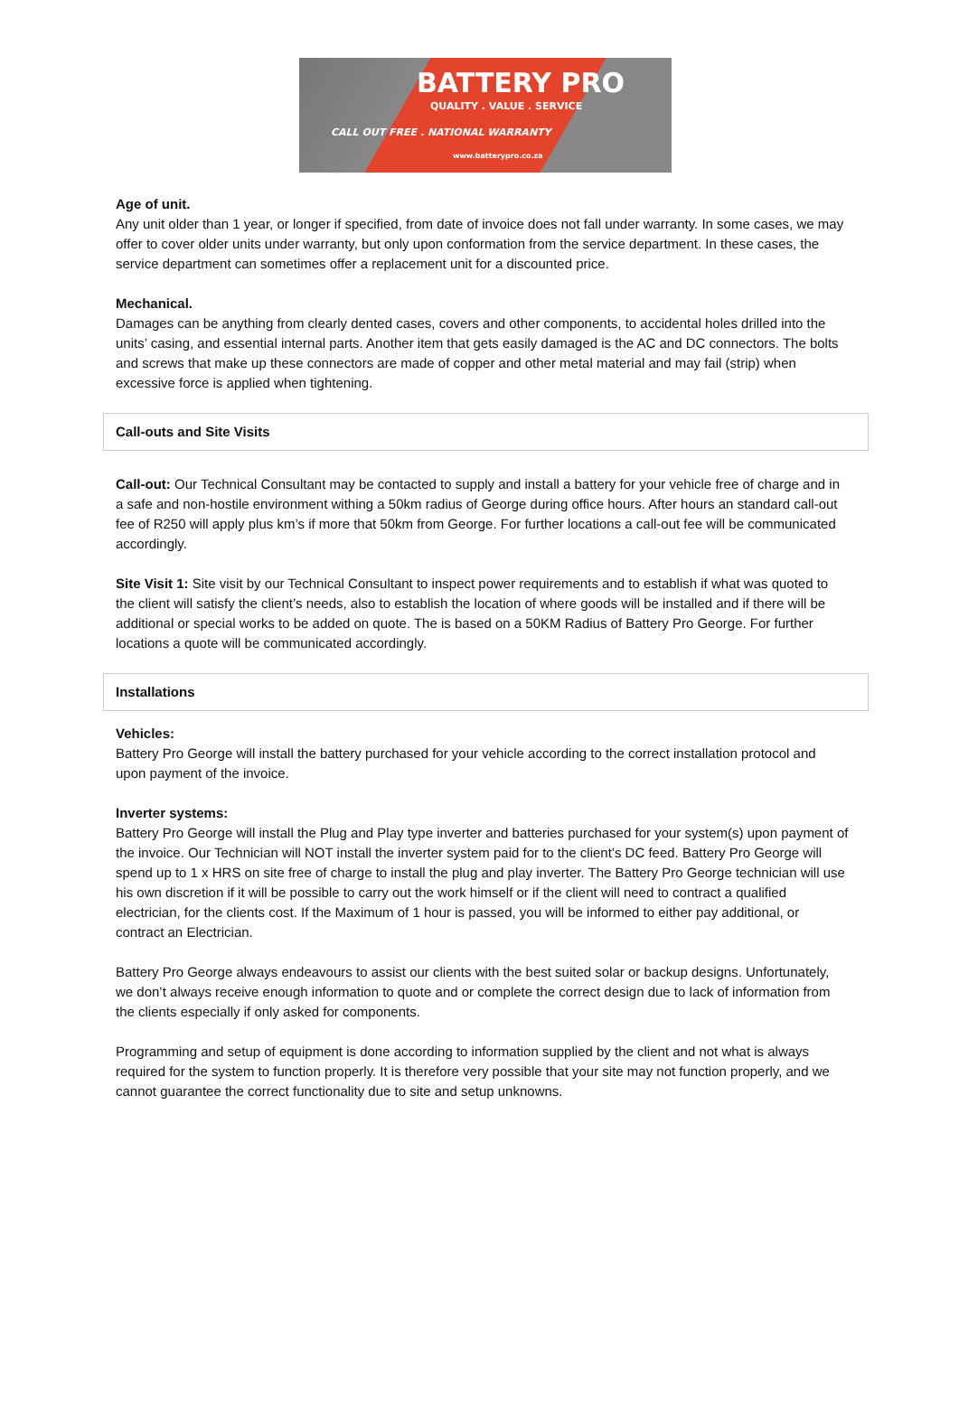BATTERY PRO
QUALITY . VALUE . SERVICE
CALL OUT FREE . NATIONAL WARRANTY
www.batterypro.co.za
Age of unit.
Any unit older than 1 year, or longer if specified, from date of invoice does not fall under warranty. In some cases, we may offer to cover older units under warranty, but only upon conformation from the service department. In these cases, the service department can sometimes offer a replacement unit for a discounted price.
Mechanical.
Damages can be anything from clearly dented cases, covers and other components, to accidental holes drilled into the units’ casing, and essential internal parts. Another item that gets easily damaged is the AC and DC connectors. The bolts and screws that make up these connectors are made of copper and other metal material and may fail (strip) when excessive force is applied when tightening.
Call-outs and Site Visits
Call-out: Our Technical Consultant may be contacted to supply and install a battery for your vehicle free of charge and in a safe and non-hostile environment withing a 50km radius of George during office hours. After hours an standard call-out fee of R250 will apply plus km’s if more that 50km from George. For further locations a call-out fee will be communicated accordingly.
Site Visit 1: Site visit by our Technical Consultant to inspect power requirements and to establish if what was quoted to the client will satisfy the client’s needs, also to establish the location of where goods will be installed and if there will be additional or special works to be added on quote. The is based on a 50KM Radius of Battery Pro George. For further locations a quote will be communicated accordingly.
Installations
Vehicles:
Battery Pro George will install the battery purchased for your vehicle according to the correct installation protocol and upon payment of the invoice.
Inverter systems:
Battery Pro George will install the Plug and Play type inverter and batteries purchased for your system(s) upon payment of the invoice. Our Technician will NOT install the inverter system paid for to the client’s DC feed. Battery Pro George will spend up to 1 x HRS on site free of charge to install the plug and play inverter. The Battery Pro George technician will use his own discretion if it will be possible to carry out the work himself or if the client will need to contract a qualified electrician, for the clients cost. If the Maximum of 1 hour is passed, you will be informed to either pay additional, or contract an Electrician.
Battery Pro George always endeavours to assist our clients with the best suited solar or backup designs. Unfortunately, we don’t always receive enough information to quote and or complete the correct design due to lack of information from the clients especially if only asked for components.
Programming and setup of equipment is done according to information supplied by the client and not what is always required for the system to function properly. It is therefore very possible that your site may not function properly, and we cannot guarantee the correct functionality due to site and setup unknowns.